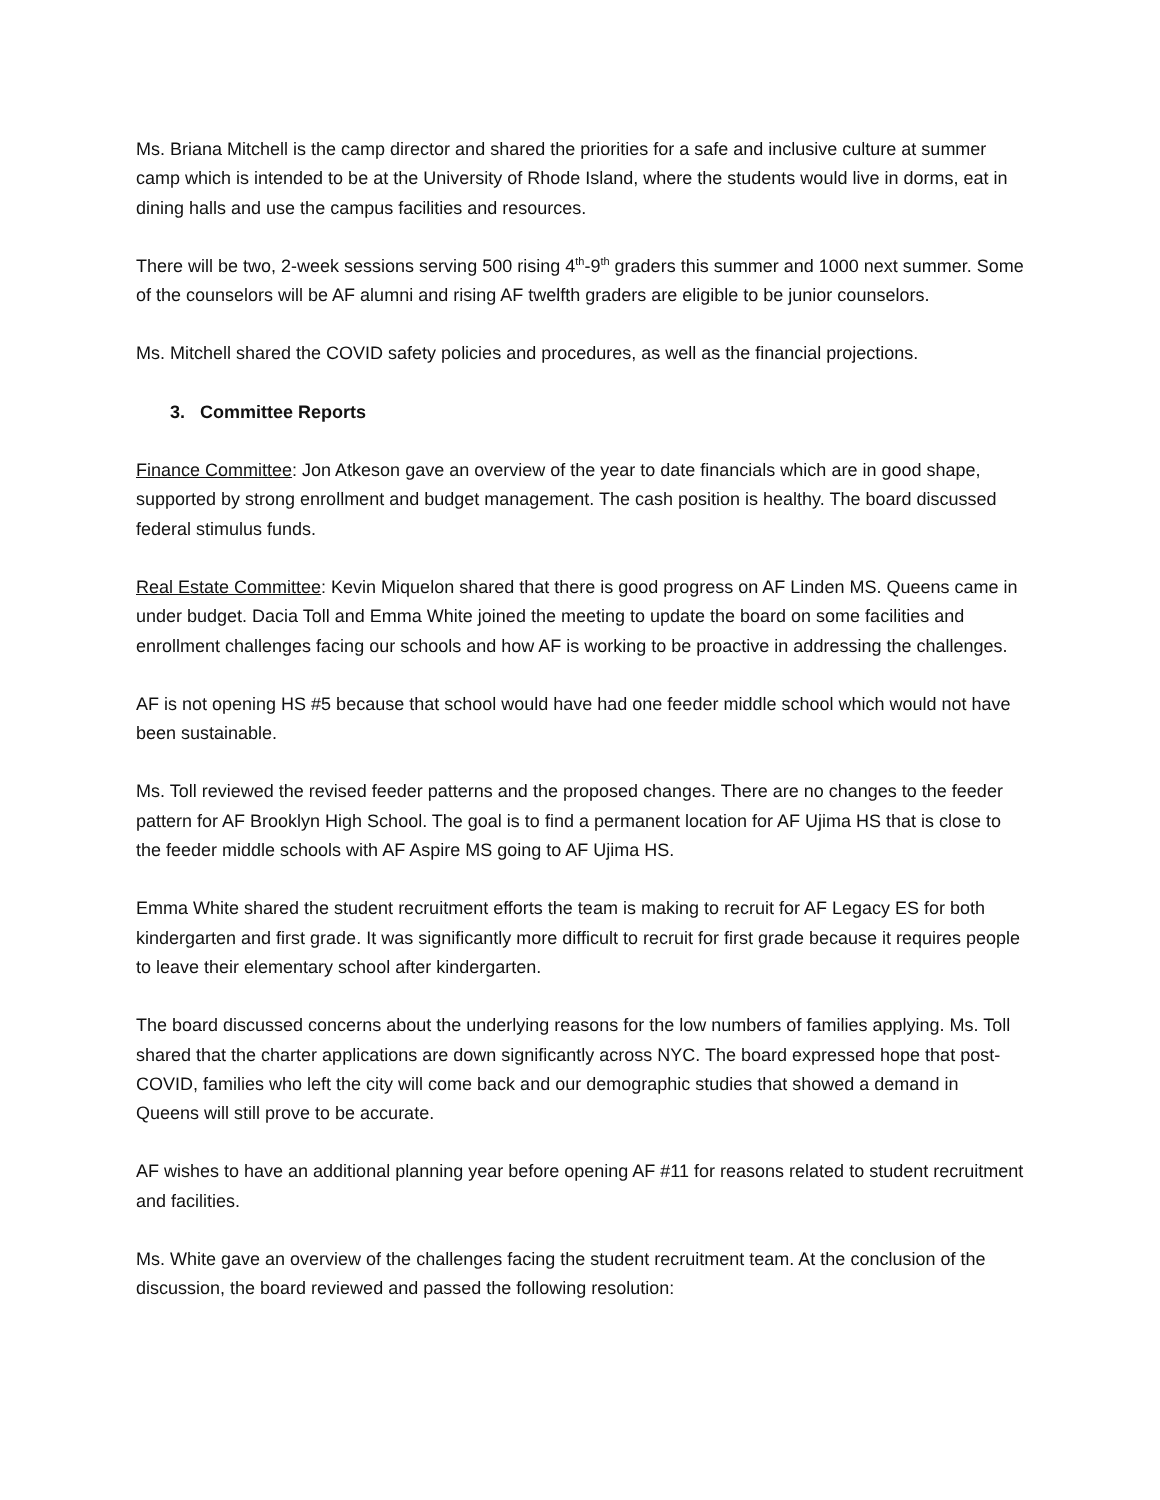Ms. Briana Mitchell is the camp director and shared the priorities for a safe and inclusive culture at summer camp which is intended to be at the University of Rhode Island, where the students would live in dorms, eat in dining halls and use the campus facilities and resources.
There will be two, 2-week sessions serving 500 rising 4<sup>th</sup>-9<sup>th</sup> graders this summer and 1000 next summer. Some of the counselors will be AF alumni and rising AF twelfth graders are eligible to be junior counselors.
Ms. Mitchell shared the COVID safety policies and procedures, as well as the financial projections.
3. Committee Reports
Finance Committee: Jon Atkeson gave an overview of the year to date financials which are in good shape, supported by strong enrollment and budget management. The cash position is healthy. The board discussed federal stimulus funds.
Real Estate Committee: Kevin Miquelon shared that there is good progress on AF Linden MS. Queens came in under budget. Dacia Toll and Emma White joined the meeting to update the board on some facilities and enrollment challenges facing our schools and how AF is working to be proactive in addressing the challenges.
AF is not opening HS #5 because that school would have had one feeder middle school which would not have been sustainable.
Ms. Toll reviewed the revised feeder patterns and the proposed changes. There are no changes to the feeder pattern for AF Brooklyn High School. The goal is to find a permanent location for AF Ujima HS that is close to the feeder middle schools with AF Aspire MS going to AF Ujima HS.
Emma White shared the student recruitment efforts the team is making to recruit for AF Legacy ES for both kindergarten and first grade. It was significantly more difficult to recruit for first grade because it requires people to leave their elementary school after kindergarten.
The board discussed concerns about the underlying reasons for the low numbers of families applying. Ms. Toll shared that the charter applications are down significantly across NYC. The board expressed hope that post-COVID, families who left the city will come back and our demographic studies that showed a demand in Queens will still prove to be accurate.
AF wishes to have an additional planning year before opening AF #11 for reasons related to student recruitment and facilities.
Ms. White gave an overview of the challenges facing the student recruitment team. At the conclusion of the discussion, the board reviewed and passed the following resolution: